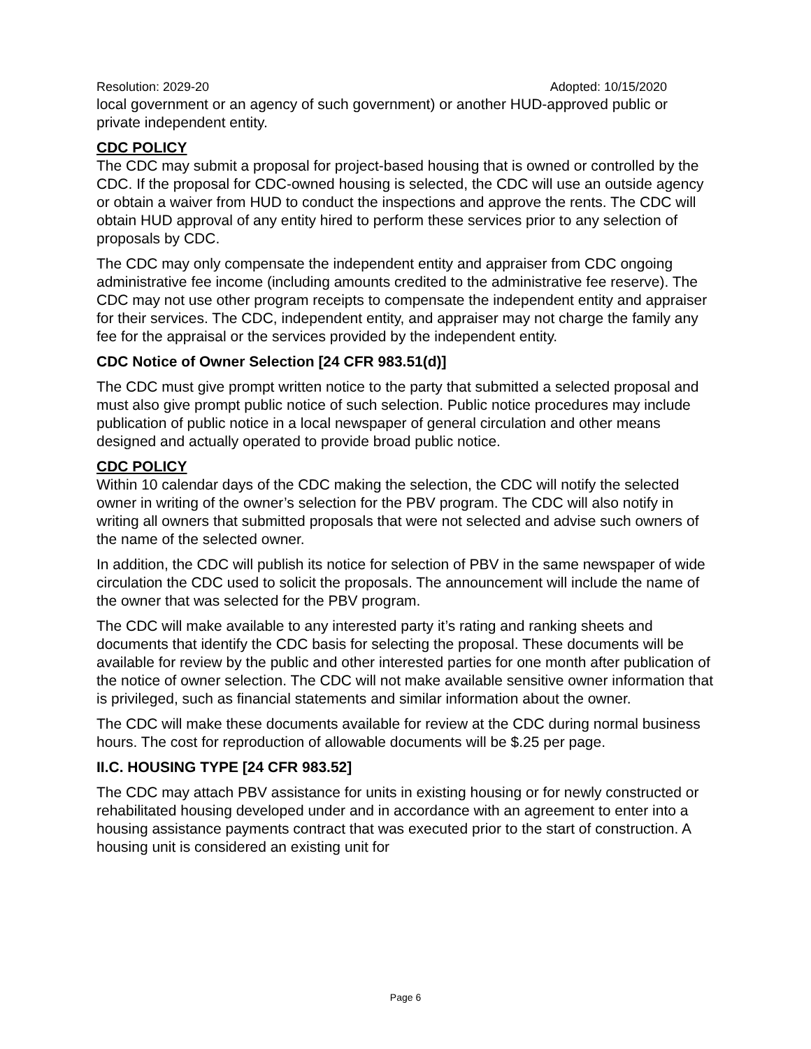Resolution: 2029-20 Adopted: 10/15/2020
local government or an agency of such government) or another HUD-approved public or private independent entity.
CDC POLICY
The CDC may submit a proposal for project-based housing that is owned or controlled by the CDC. If the proposal for CDC-owned housing is selected, the CDC will use an outside agency or obtain a waiver from HUD to conduct the inspections and approve the rents. The CDC will obtain HUD approval of any entity hired to perform these services prior to any selection of proposals by CDC.
The CDC may only compensate the independent entity and appraiser from CDC ongoing administrative fee income (including amounts credited to the administrative fee reserve). The CDC may not use other program receipts to compensate the independent entity and appraiser for their services. The CDC, independent entity, and appraiser may not charge the family any fee for the appraisal or the services provided by the independent entity.
CDC Notice of Owner Selection [24 CFR 983.51(d)]
The CDC must give prompt written notice to the party that submitted a selected proposal and must also give prompt public notice of such selection. Public notice procedures may include publication of public notice in a local newspaper of general circulation and other means designed and actually operated to provide broad public notice.
CDC POLICY
Within 10 calendar days of the CDC making the selection, the CDC will notify the selected owner in writing of the owner’s selection for the PBV program. The CDC will also notify in writing all owners that submitted proposals that were not selected and advise such owners of the name of the selected owner.
In addition, the CDC will publish its notice for selection of PBV in the same newspaper of wide circulation the CDC used to solicit the proposals. The announcement will include the name of the owner that was selected for the PBV program.
The CDC will make available to any interested party it’s rating and ranking sheets and documents that identify the CDC basis for selecting the proposal. These documents will be available for review by the public and other interested parties for one month after publication of the notice of owner selection. The CDC will not make available sensitive owner information that is privileged, such as financial statements and similar information about the owner.
The CDC will make these documents available for review at the CDC during normal business hours. The cost for reproduction of allowable documents will be $.25 per page.
II.C. HOUSING TYPE [24 CFR 983.52]
The CDC may attach PBV assistance for units in existing housing or for newly constructed or rehabilitated housing developed under and in accordance with an agreement to enter into a housing assistance payments contract that was executed prior to the start of construction. A housing unit is considered an existing unit for
Page 6